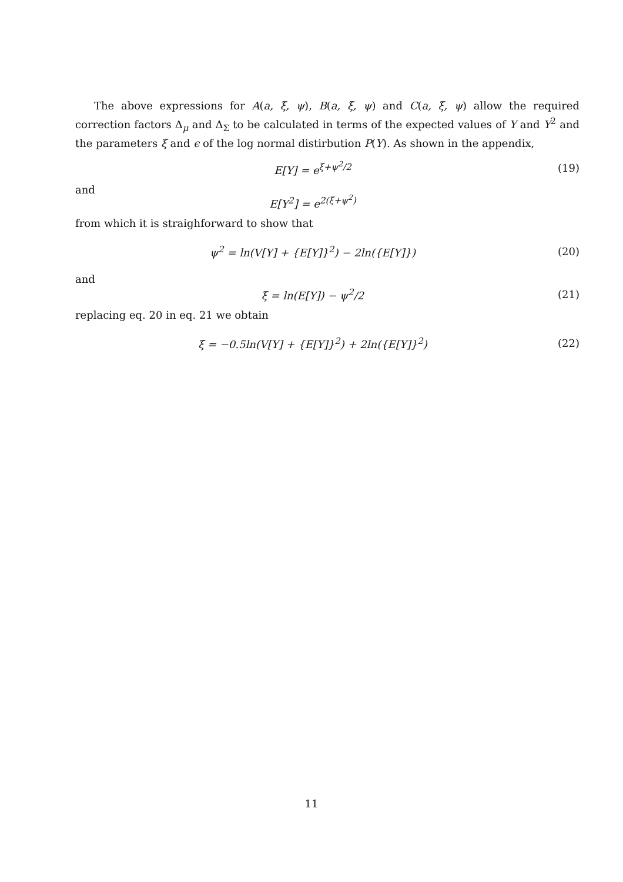The above expressions for A(a, ξ, ψ), B(a, ξ, ψ) and C(a, ξ, ψ) allow the required correction factors Δ<sub>μ</sub> and Δ<sub>Σ</sub> to be calculated in terms of the expected values of Y and Y<sup>2</sup> and the parameters ξ and ϵ of the log normal distirbution P(Y). As shown in the appendix,
E[Y] = e<sup>ξ+ψ<sup>2</sup>/2</sup> (19)
and
E[Y<sup>2</sup>] = e<sup>2(ξ+ψ<sup>2</sup>)</sup>
from which it is straighforward to show that
ψ<sup>2</sup> = ln(V[Y] + {E[Y]}<sup>2</sup>) − 2ln({E[Y]}) (20)
and
ξ = ln(E[Y]) − ψ<sup>2</sup>/2 (21)
replacing eq. 20 in eq. 21 we obtain
ξ = −0.5ln(V[Y] + {E[Y]}<sup>2</sup>) + 2ln({E[Y]}<sup>2</sup>) (22)
11